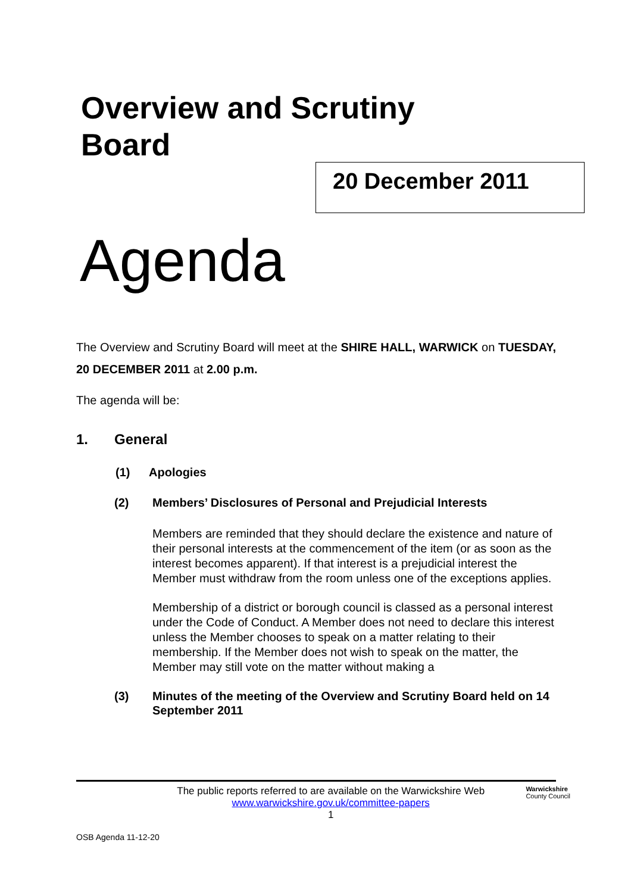Overview and Scrutiny
Board
20 December 2011
Agenda
The Overview and Scrutiny Board will meet at the SHIRE HALL, WARWICK on TUESDAY, 20 DECEMBER 2011 at 2.00 p.m.
The agenda will be:
1. General
(1) Apologies
(2) Members’ Disclosures of Personal and Prejudicial Interests
Members are reminded that they should declare the existence and nature of their personal interests at the commencement of the item (or as soon as the interest becomes apparent). If that interest is a prejudicial interest the Member must withdraw from the room unless one of the exceptions applies.
Membership of a district or borough council is classed as a personal interest under the Code of Conduct. A Member does not need to declare this interest unless the Member chooses to speak on a matter relating to their membership. If the Member does not wish to speak on the matter, the Member may still vote on the matter without making a
(3) Minutes of the meeting of the Overview and Scrutiny Board held on 14 September 2011
The public reports referred to are available on the Warwickshire Web
www.warwickshire.gov.uk/committee-papers
1
Warwickshire
County Council
OSB Agenda 11-12-20